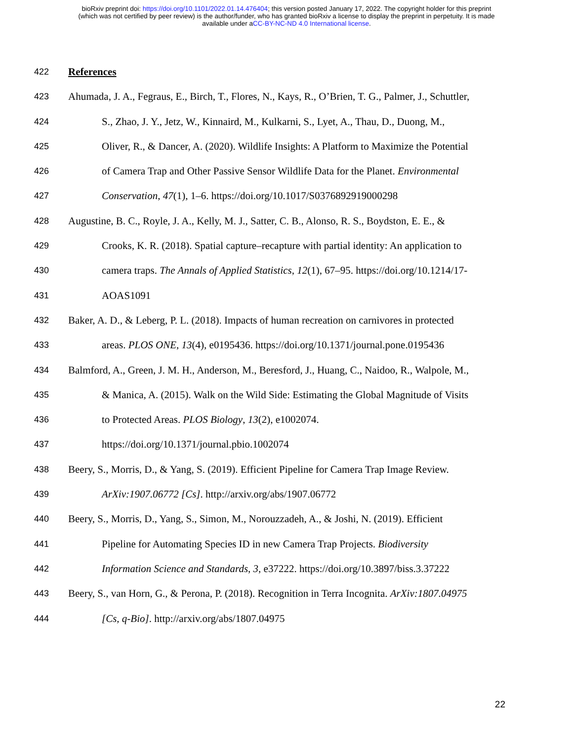bioRxiv preprint doi: https://doi.org/10.1101/2022.01.14.476404; this version posted January 17, 2022. The copyright holder for this preprint
(which was not certified by peer review) is the author/funder, who has granted bioRxiv a license to display the preprint in perpetuity. It is made
available under aCC-BY-NC-ND 4.0 International license.
422 References
423 Ahumada, J. A., Fegraus, E., Birch, T., Flores, N., Kays, R., O’Brien, T. G., Palmer, J., Schuttler,
424 S., Zhao, J. Y., Jetz, W., Kinnaird, M., Kulkarni, S., Lyet, A., Thau, D., Duong, M.,
425 Oliver, R., & Dancer, A. (2020). Wildlife Insights: A Platform to Maximize the Potential
426 of Camera Trap and Other Passive Sensor Wildlife Data for the Planet. Environmental
427 Conservation, 47(1), 1–6. https://doi.org/10.1017/S0376892919000298
428 Augustine, B. C., Royle, J. A., Kelly, M. J., Satter, C. B., Alonso, R. S., Boydston, E. E., &
429 Crooks, K. R. (2018). Spatial capture–recapture with partial identity: An application to
430 camera traps. The Annals of Applied Statistics, 12(1), 67–95. https://doi.org/10.1214/17-
431 AOAS1091
432 Baker, A. D., & Leberg, P. L. (2018). Impacts of human recreation on carnivores in protected
433 areas. PLOS ONE, 13(4), e0195436. https://doi.org/10.1371/journal.pone.0195436
434 Balmford, A., Green, J. M. H., Anderson, M., Beresford, J., Huang, C., Naidoo, R., Walpole, M.,
435 & Manica, A. (2015). Walk on the Wild Side: Estimating the Global Magnitude of Visits
436 to Protected Areas. PLOS Biology, 13(2), e1002074.
437 https://doi.org/10.1371/journal.pbio.1002074
438 Beery, S., Morris, D., & Yang, S. (2019). Efficient Pipeline for Camera Trap Image Review.
439 ArXiv:1907.06772 [Cs]. http://arxiv.org/abs/1907.06772
440 Beery, S., Morris, D., Yang, S., Simon, M., Norouzzadeh, A., & Joshi, N. (2019). Efficient
441 Pipeline for Automating Species ID in new Camera Trap Projects. Biodiversity
442 Information Science and Standards, 3, e37222. https://doi.org/10.3897/biss.3.37222
443 Beery, S., van Horn, G., & Perona, P. (2018). Recognition in Terra Incognita. ArXiv:1807.04975
444 [Cs, q-Bio]. http://arxiv.org/abs/1807.04975
22